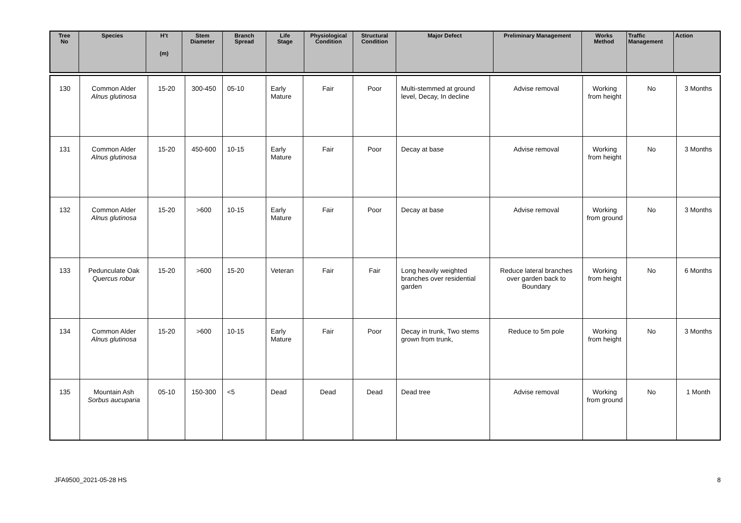| Tree No | Species | H’t (m) | Stem Diameter | Branch Spread | Life Stage | Physiological Condition | Structural Condition | Major Defect | Preliminary Management | Works Method | Traffic Management | Action |
| --- | --- | --- | --- | --- | --- | --- | --- | --- | --- | --- | --- | --- |
| 130 | Common Alder Alnus glutinosa | 15-20 | 300-450 | 05-10 | Early Mature | Fair | Poor | Multi-stemmed at ground level, Decay, In decline | Advise removal | Working from height | No | 3 Months |
| 131 | Common Alder Alnus glutinosa | 15-20 | 450-600 | 10-15 | Early Mature | Fair | Poor | Decay at base | Advise removal | Working from height | No | 3 Months |
| 132 | Common Alder Alnus glutinosa | 15-20 | >600 | 10-15 | Early Mature | Fair | Poor | Decay at base | Advise removal | Working from ground | No | 3 Months |
| 133 | Pedunculate Oak Quercus robur | 15-20 | >600 | 15-20 | Veteran | Fair | Fair | Long heavily weighted branches over residential garden | Reduce lateral branches over garden back to Boundary | Working from height | No | 6 Months |
| 134 | Common Alder Alnus glutinosa | 15-20 | >600 | 10-15 | Early Mature | Fair | Poor | Decay in trunk, Two stems grown from trunk, | Reduce to 5m pole | Working from height | No | 3 Months |
| 135 | Mountain Ash Sorbus aucuparia | 05-10 | 150-300 | <5 | Dead | Dead | Dead | Dead tree | Advise removal | Working from ground | No | 1 Month |
JFA9500_2021-05-28 HS 8